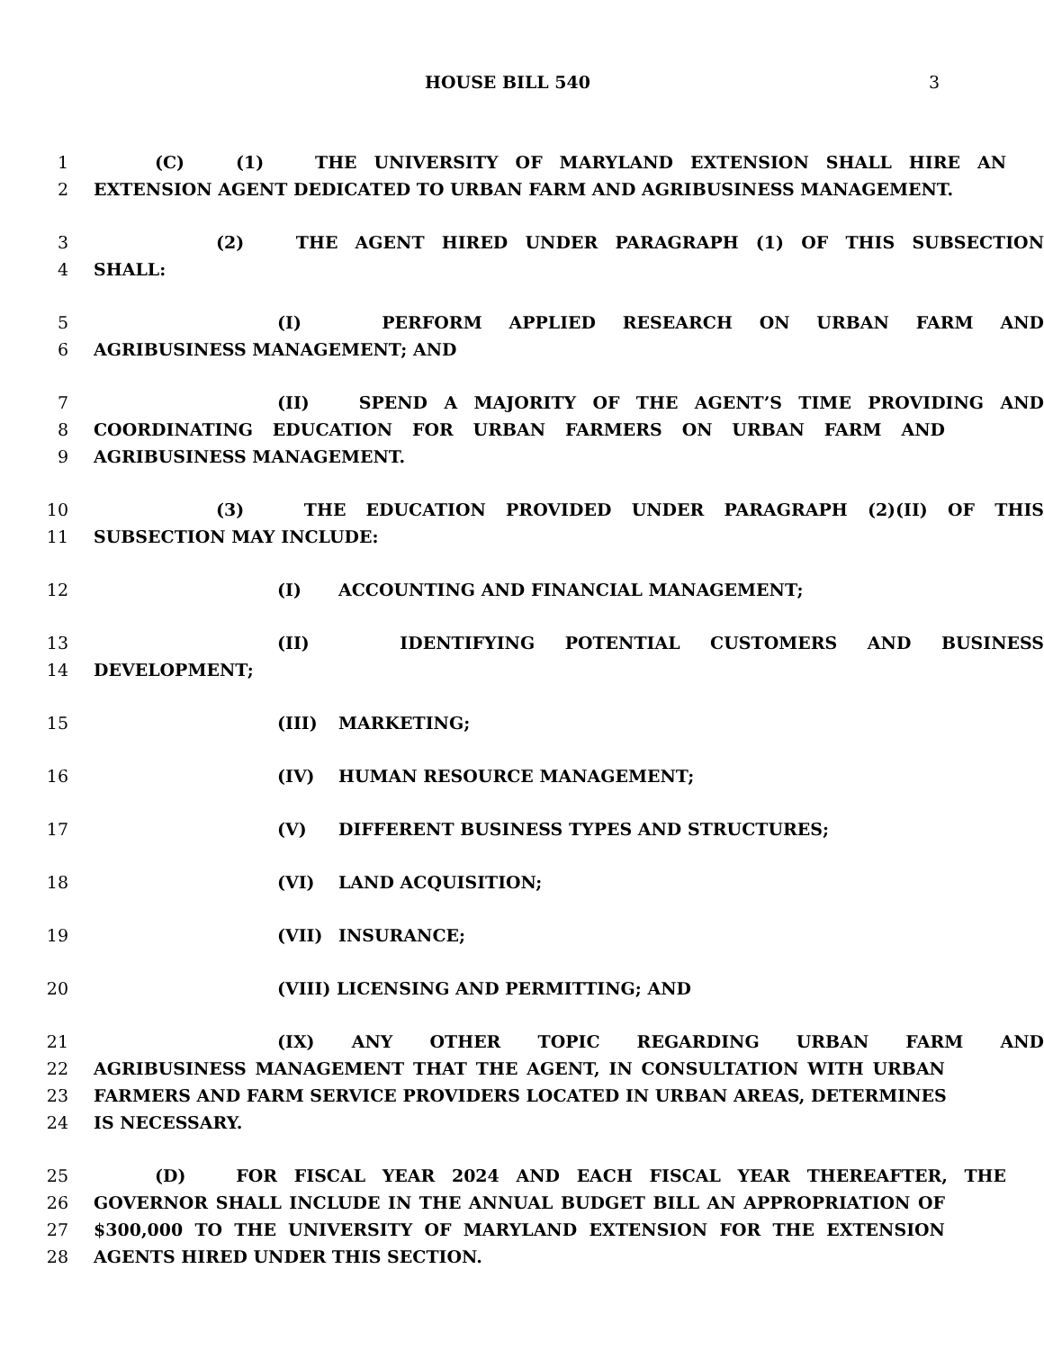HOUSE BILL 540 3
1 (C) (1) THE UNIVERSITY OF MARYLAND EXTENSION SHALL HIRE AN
2 EXTENSION AGENT DEDICATED TO URBAN FARM AND AGRIBUSINESS MANAGEMENT.
3 (2) THE AGENT HIRED UNDER PARAGRAPH (1) OF THIS SUBSECTION
4 SHALL:
5 (I) PERFORM APPLIED RESEARCH ON URBAN FARM AND
6 AGRIBUSINESS MANAGEMENT; AND
7 (II) SPEND A MAJORITY OF THE AGENT’S TIME PROVIDING AND
8 COORDINATING EDUCATION FOR URBAN FARMERS ON URBAN FARM AND
9 AGRIBUSINESS MANAGEMENT.
10 (3) THE EDUCATION PROVIDED UNDER PARAGRAPH (2)(II) OF THIS
11 SUBSECTION MAY INCLUDE:
12 (I) ACCOUNTING AND FINANCIAL MANAGEMENT;
13 (II) IDENTIFYING POTENTIAL CUSTOMERS AND BUSINESS
14 DEVELOPMENT;
15 (III) MARKETING;
16 (IV) HUMAN RESOURCE MANAGEMENT;
17 (V) DIFFERENT BUSINESS TYPES AND STRUCTURES;
18 (VI) LAND ACQUISITION;
19 (VII) INSURANCE;
20 (VIII) LICENSING AND PERMITTING; AND
21 (IX) ANY OTHER TOPIC REGARDING URBAN FARM AND
22 AGRIBUSINESS MANAGEMENT THAT THE AGENT, IN CONSULTATION WITH URBAN
23 FARMERS AND FARM SERVICE PROVIDERS LOCATED IN URBAN AREAS, DETERMINES
24 IS NECESSARY.
25 (D) FOR FISCAL YEAR 2024 AND EACH FISCAL YEAR THEREAFTER, THE
26 GOVERNOR SHALL INCLUDE IN THE ANNUAL BUDGET BILL AN APPROPRIATION OF
27 $300,000 TO THE UNIVERSITY OF MARYLAND EXTENSION FOR THE EXTENSION
28 AGENTS HIRED UNDER THIS SECTION.